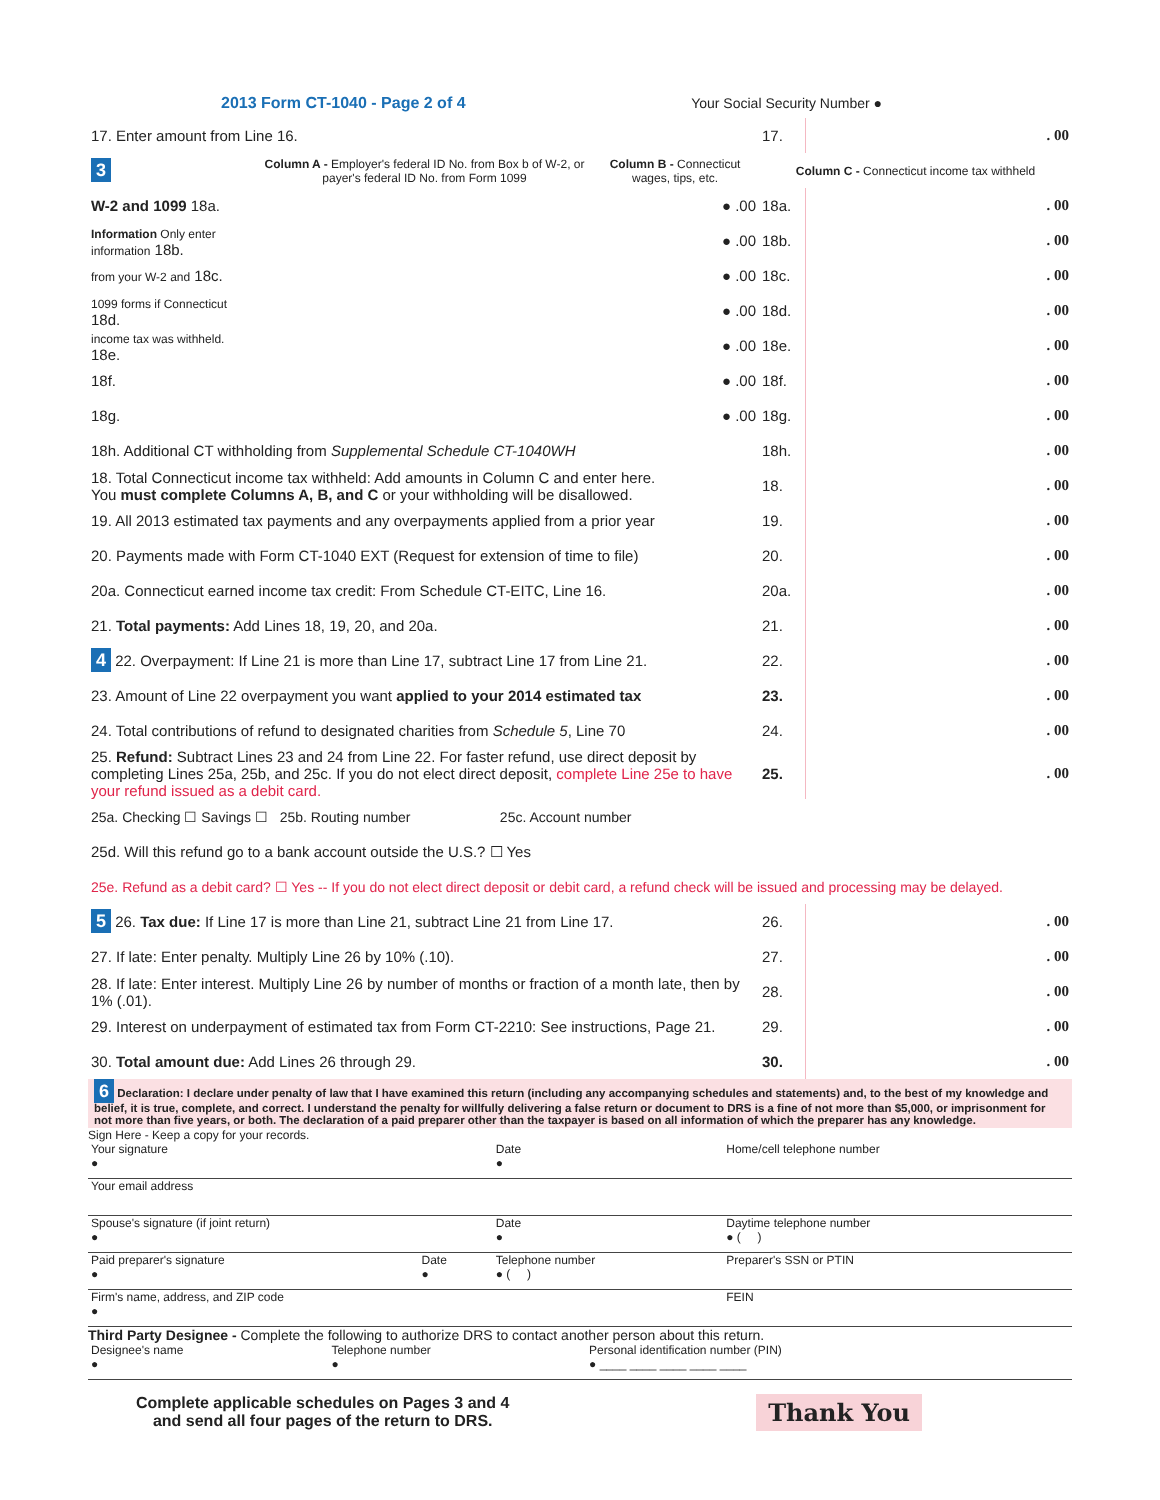2013 Form CT-1040 - Page 2 of 4 Your Social Security Number ●
| 17. Enter amount from Line 16. | | | 17. | . 00 |
| 3 | Column A - Employer's federal ID No. from Box b of W-2, or payer's federal ID No. from Form 1099 | Column B - Connecticut wages, tips, etc. | Column C - Connecticut income tax withheld | |
| W-2 and 1099 18a. | | ● .00 | 18a. | . 00 |
| Information Only enter information 18b. | | ● .00 | 18b. | . 00 |
| from your W-2 and 18c. | | ● .00 | 18c. | . 00 |
| 1099 forms if Connecticut 18d. | | ● .00 | 18d. | . 00 |
| income tax was withheld. 18e. | | ● .00 | 18e. | . 00 |
| 18f. | | ● .00 | 18f. | . 00 |
| 18g. | | ● .00 | 18g. | . 00 |
| 18h. Additional CT withholding from Supplemental Schedule CT-1040WH | | | 18h. | . 00 |
| 18. Total Connecticut income tax withheld: Add amounts in Column C and enter here. You must complete Columns A, B, and C or your withholding will be disallowed. | | | 18. | . 00 |
| 19. All 2013 estimated tax payments and any overpayments applied from a prior year | | | 19. | . 00 |
| 20. Payments made with Form CT-1040 EXT (Request for extension of time to file) | | | 20. | . 00 |
| 20a. Connecticut earned income tax credit: From Schedule CT-EITC, Line 16. | | | 20a. | . 00 |
| 21. Total payments: Add Lines 18, 19, 20, and 20a. | | | 21. | . 00 |
| 4 22. Overpayment: If Line 21 is more than Line 17, subtract Line 17 from Line 21. | | | 22. | . 00 |
| 23. Amount of Line 22 overpayment you want applied to your 2014 estimated tax | | | 23. | . 00 |
| 24. Total contributions of refund to designated charities from Schedule 5 , Line 70 | | | 24. | . 00 |
| 25. Refund: Subtract Lines 23 and 24 from Line 22. For faster refund, use direct deposit by completing Lines 25a, 25b, and 25c. If you do not elect direct deposit, complete Line 25e to have your refund issued as a debit card. | | | 25. | . 00 |
| 25a. Checking ☐ Savings ☐ 25b. Routing number 25c. Account number | | | | |
| 25d. Will this refund go to a bank account outside the U.S.? ☐ Yes | | | | |
| 25e. Refund as a debit card? ☐ Yes -- If you do not elect direct deposit or debit card, a refund check will be issued and processing may be delayed. | | | | |
| 5 26. Tax due: If Line 17 is more than Line 21, subtract Line 21 from Line 17. | | | 26. | . 00 |
| 27. If late: Enter penalty. Multiply Line 26 by 10% (.10). | | | 27. | . 00 |
| 28. If late: Enter interest. Multiply Line 26 by number of months or fraction of a month late, then by 1% (.01). | | | 28. | . 00 |
| 29. Interest on underpayment of estimated tax from Form CT-2210: See instructions, Page 21. | | | 29. | . 00 |
| 30. Total amount due: Add Lines 26 through 29. | | | 30. | . 00 |
6 Declaration: I declare under penalty of law that I have examined this return (including any accompanying schedules and statements) and, to the best of my knowledge and belief, it is true, complete, and correct. I understand the penalty for willfully delivering a false return or document to DRS is a fine of not more than $5,000, or imprisonment for not more than five years, or both. The declaration of a paid preparer other than the taxpayer is based on all information of which the preparer has any knowledge.
Sign Here - Keep a copy for your records.
| Your signature ● | | Date ● | Home/cell telephone number |
| Your email address | | | |
| Spouse's signature (if joint return) ● | | Date ● | Daytime telephone number ● ( ) |
| Paid preparer's signature ● | Date ● | Telephone number ● ( ) | Preparer's SSN or PTIN |
| Firm's name, address, and ZIP code ● | | | FEIN |
Third Party Designee - Complete the following to authorize DRS to contact another person about this return.
| Designee's name ● | Telephone number ● | Personal identification number (PIN) ● ____ ____ ____ ____ ____ |
Complete applicable schedules on Pages 3 and 4
and send all four pages of the return to DRS.
Thank You